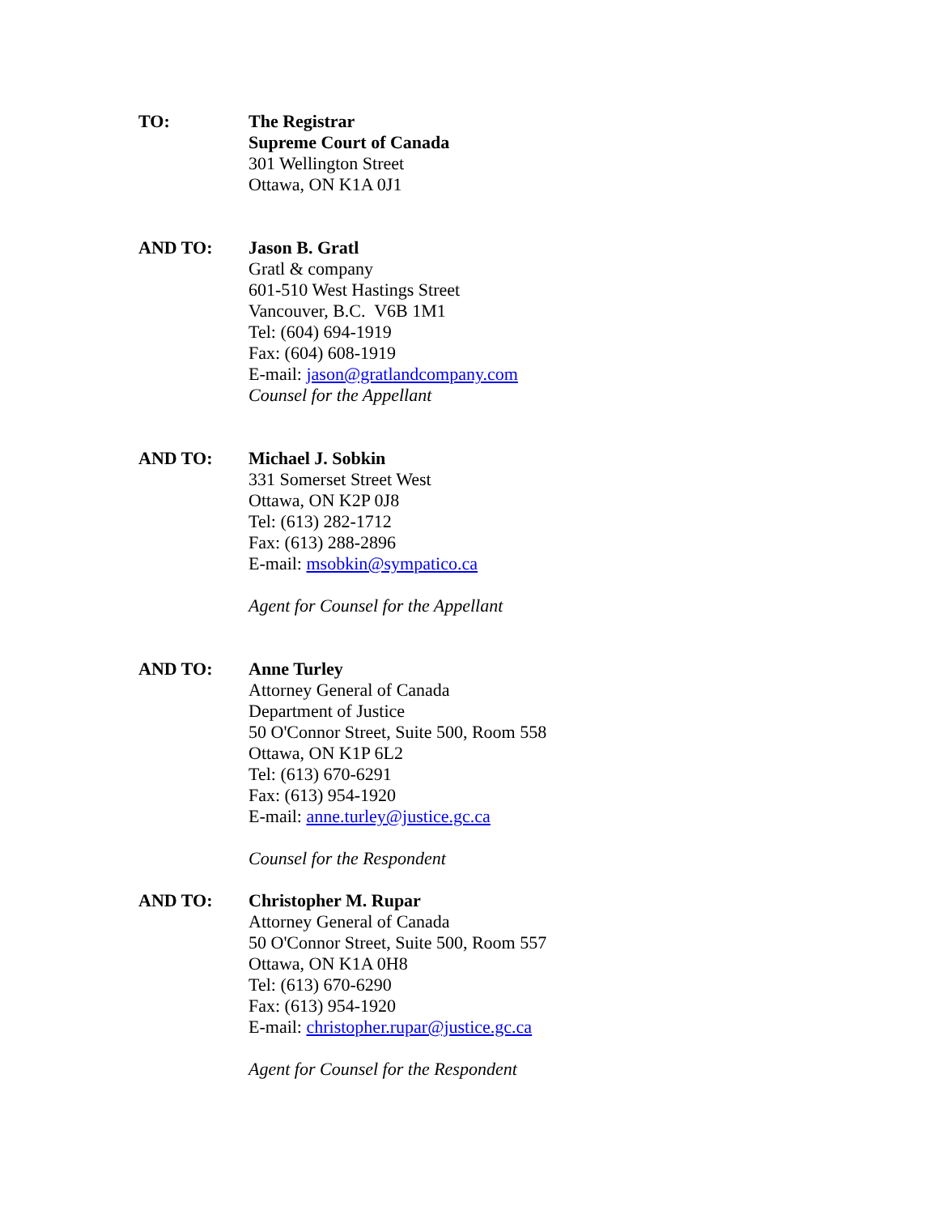TO: The Registrar
Supreme Court of Canada
301 Wellington Street
Ottawa, ON K1A 0J1
AND TO: Jason B. Gratl
Gratl & company
601-510 West Hastings Street
Vancouver, B.C. V6B 1M1
Tel: (604) 694-1919
Fax: (604) 608-1919
E-mail: jason@gratlandcompany.com
Counsel for the Appellant
AND TO: Michael J. Sobkin
331 Somerset Street West
Ottawa, ON K2P 0J8
Tel: (613) 282-1712
Fax: (613) 288-2896
E-mail: msobkin@sympatico.ca
Agent for Counsel for the Appellant
AND TO: Anne Turley
Attorney General of Canada
Department of Justice
50 O'Connor Street, Suite 500, Room 558
Ottawa, ON K1P 6L2
Tel: (613) 670-6291
Fax: (613) 954-1920
E-mail: anne.turley@justice.gc.ca
Counsel for the Respondent
AND TO: Christopher M. Rupar
Attorney General of Canada
50 O'Connor Street, Suite 500, Room 557
Ottawa, ON K1A 0H8
Tel: (613) 670-6290
Fax: (613) 954-1920
E-mail: christopher.rupar@justice.gc.ca
Agent for Counsel for the Respondent